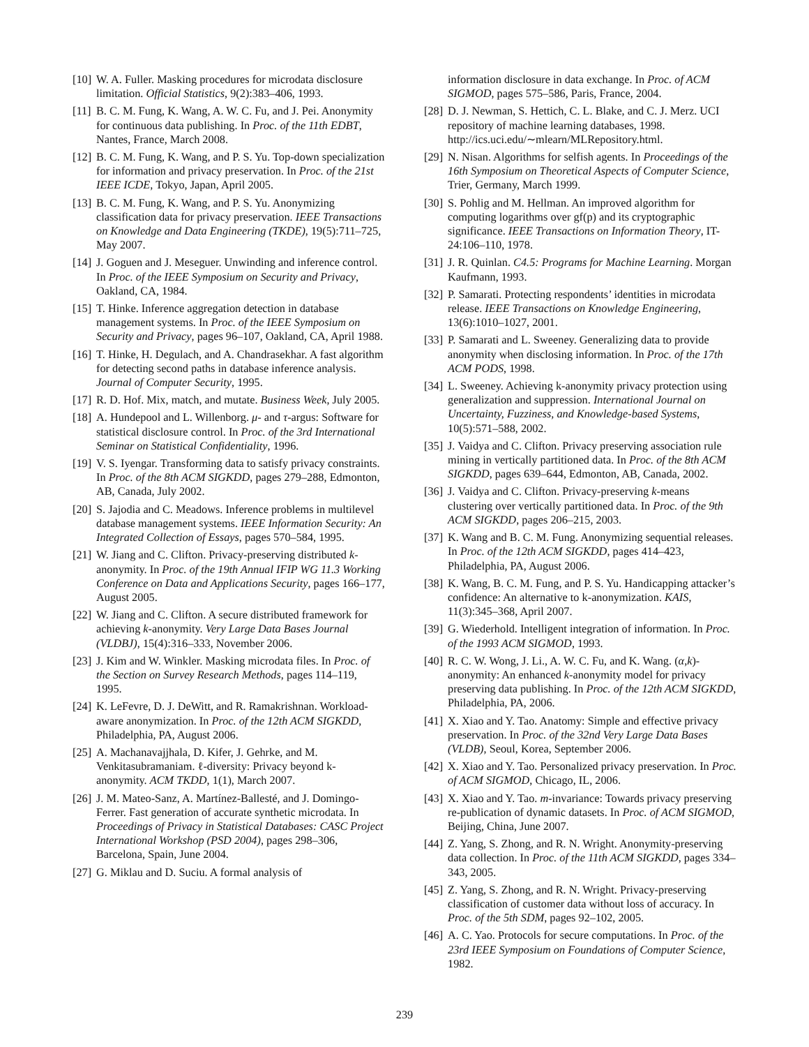[10] W. A. Fuller. Masking procedures for microdata disclosure limitation. Official Statistics, 9(2):383–406, 1993.
[11] B. C. M. Fung, K. Wang, A. W. C. Fu, and J. Pei. Anonymity for continuous data publishing. In Proc. of the 11th EDBT, Nantes, France, March 2008.
[12] B. C. M. Fung, K. Wang, and P. S. Yu. Top-down specialization for information and privacy preservation. In Proc. of the 21st IEEE ICDE, Tokyo, Japan, April 2005.
[13] B. C. M. Fung, K. Wang, and P. S. Yu. Anonymizing classification data for privacy preservation. IEEE Transactions on Knowledge and Data Engineering (TKDE), 19(5):711–725, May 2007.
[14] J. Goguen and J. Meseguer. Unwinding and inference control. In Proc. of the IEEE Symposium on Security and Privacy, Oakland, CA, 1984.
[15] T. Hinke. Inference aggregation detection in database management systems. In Proc. of the IEEE Symposium on Security and Privacy, pages 96–107, Oakland, CA, April 1988.
[16] T. Hinke, H. Degulach, and A. Chandrasekhar. A fast algorithm for detecting second paths in database inference analysis. Journal of Computer Security, 1995.
[17] R. D. Hof. Mix, match, and mutate. Business Week, July 2005.
[18] A. Hundepool and L. Willenborg. μ- and τ-argus: Software for statistical disclosure control. In Proc. of the 3rd International Seminar on Statistical Confidentiality, 1996.
[19] V. S. Iyengar. Transforming data to satisfy privacy constraints. In Proc. of the 8th ACM SIGKDD, pages 279–288, Edmonton, AB, Canada, July 2002.
[20] S. Jajodia and C. Meadows. Inference problems in multilevel database management systems. IEEE Information Security: An Integrated Collection of Essays, pages 570–584, 1995.
[21] W. Jiang and C. Clifton. Privacy-preserving distributed k-anonymity. In Proc. of the 19th Annual IFIP WG 11.3 Working Conference on Data and Applications Security, pages 166–177, August 2005.
[22] W. Jiang and C. Clifton. A secure distributed framework for achieving k-anonymity. Very Large Data Bases Journal (VLDBJ), 15(4):316–333, November 2006.
[23] J. Kim and W. Winkler. Masking microdata files. In Proc. of the Section on Survey Research Methods, pages 114–119, 1995.
[24] K. LeFevre, D. J. DeWitt, and R. Ramakrishnan. Workload-aware anonymization. In Proc. of the 12th ACM SIGKDD, Philadelphia, PA, August 2006.
[25] A. Machanavajjhala, D. Kifer, J. Gehrke, and M. Venkitasubramaniam. ℓ-diversity: Privacy beyond k-anonymity. ACM TKDD, 1(1), March 2007.
[26] J. M. Mateo-Sanz, A. Martínez-Ballesté, and J. Domingo-Ferrer. Fast generation of accurate synthetic microdata. In Proceedings of Privacy in Statistical Databases: CASC Project International Workshop (PSD 2004), pages 298–306, Barcelona, Spain, June 2004.
[27] G. Miklau and D. Suciu. A formal analysis of
information disclosure in data exchange. In Proc. of ACM SIGMOD, pages 575–586, Paris, France, 2004.
[28] D. J. Newman, S. Hettich, C. L. Blake, and C. J. Merz. UCI repository of machine learning databases, 1998. http://ics.uci.edu/∼mlearn/MLRepository.html.
[29] N. Nisan. Algorithms for selfish agents. In Proceedings of the 16th Symposium on Theoretical Aspects of Computer Science, Trier, Germany, March 1999.
[30] S. Pohlig and M. Hellman. An improved algorithm for computing logarithms over gf(p) and its cryptographic significance. IEEE Transactions on Information Theory, IT-24:106–110, 1978.
[31] J. R. Quinlan. C4.5: Programs for Machine Learning. Morgan Kaufmann, 1993.
[32] P. Samarati. Protecting respondents’ identities in microdata release. IEEE Transactions on Knowledge Engineering, 13(6):1010–1027, 2001.
[33] P. Samarati and L. Sweeney. Generalizing data to provide anonymity when disclosing information. In Proc. of the 17th ACM PODS, 1998.
[34] L. Sweeney. Achieving k-anonymity privacy protection using generalization and suppression. International Journal on Uncertainty, Fuzziness, and Knowledge-based Systems, 10(5):571–588, 2002.
[35] J. Vaidya and C. Clifton. Privacy preserving association rule mining in vertically partitioned data. In Proc. of the 8th ACM SIGKDD, pages 639–644, Edmonton, AB, Canada, 2002.
[36] J. Vaidya and C. Clifton. Privacy-preserving k-means clustering over vertically partitioned data. In Proc. of the 9th ACM SIGKDD, pages 206–215, 2003.
[37] K. Wang and B. C. M. Fung. Anonymizing sequential releases. In Proc. of the 12th ACM SIGKDD, pages 414–423, Philadelphia, PA, August 2006.
[38] K. Wang, B. C. M. Fung, and P. S. Yu. Handicapping attacker’s confidence: An alternative to k-anonymization. KAIS, 11(3):345–368, April 2007.
[39] G. Wiederhold. Intelligent integration of information. In Proc. of the 1993 ACM SIGMOD, 1993.
[40] R. C. W. Wong, J. Li., A. W. C. Fu, and K. Wang. (α,k)-anonymity: An enhanced k-anonymity model for privacy preserving data publishing. In Proc. of the 12th ACM SIGKDD, Philadelphia, PA, 2006.
[41] X. Xiao and Y. Tao. Anatomy: Simple and effective privacy preservation. In Proc. of the 32nd Very Large Data Bases (VLDB), Seoul, Korea, September 2006.
[42] X. Xiao and Y. Tao. Personalized privacy preservation. In Proc. of ACM SIGMOD, Chicago, IL, 2006.
[43] X. Xiao and Y. Tao. m-invariance: Towards privacy preserving re-publication of dynamic datasets. In Proc. of ACM SIGMOD, Beijing, China, June 2007.
[44] Z. Yang, S. Zhong, and R. N. Wright. Anonymity-preserving data collection. In Proc. of the 11th ACM SIGKDD, pages 334–343, 2005.
[45] Z. Yang, S. Zhong, and R. N. Wright. Privacy-preserving classification of customer data without loss of accuracy. In Proc. of the 5th SDM, pages 92–102, 2005.
[46] A. C. Yao. Protocols for secure computations. In Proc. of the 23rd IEEE Symposium on Foundations of Computer Science, 1982.
239